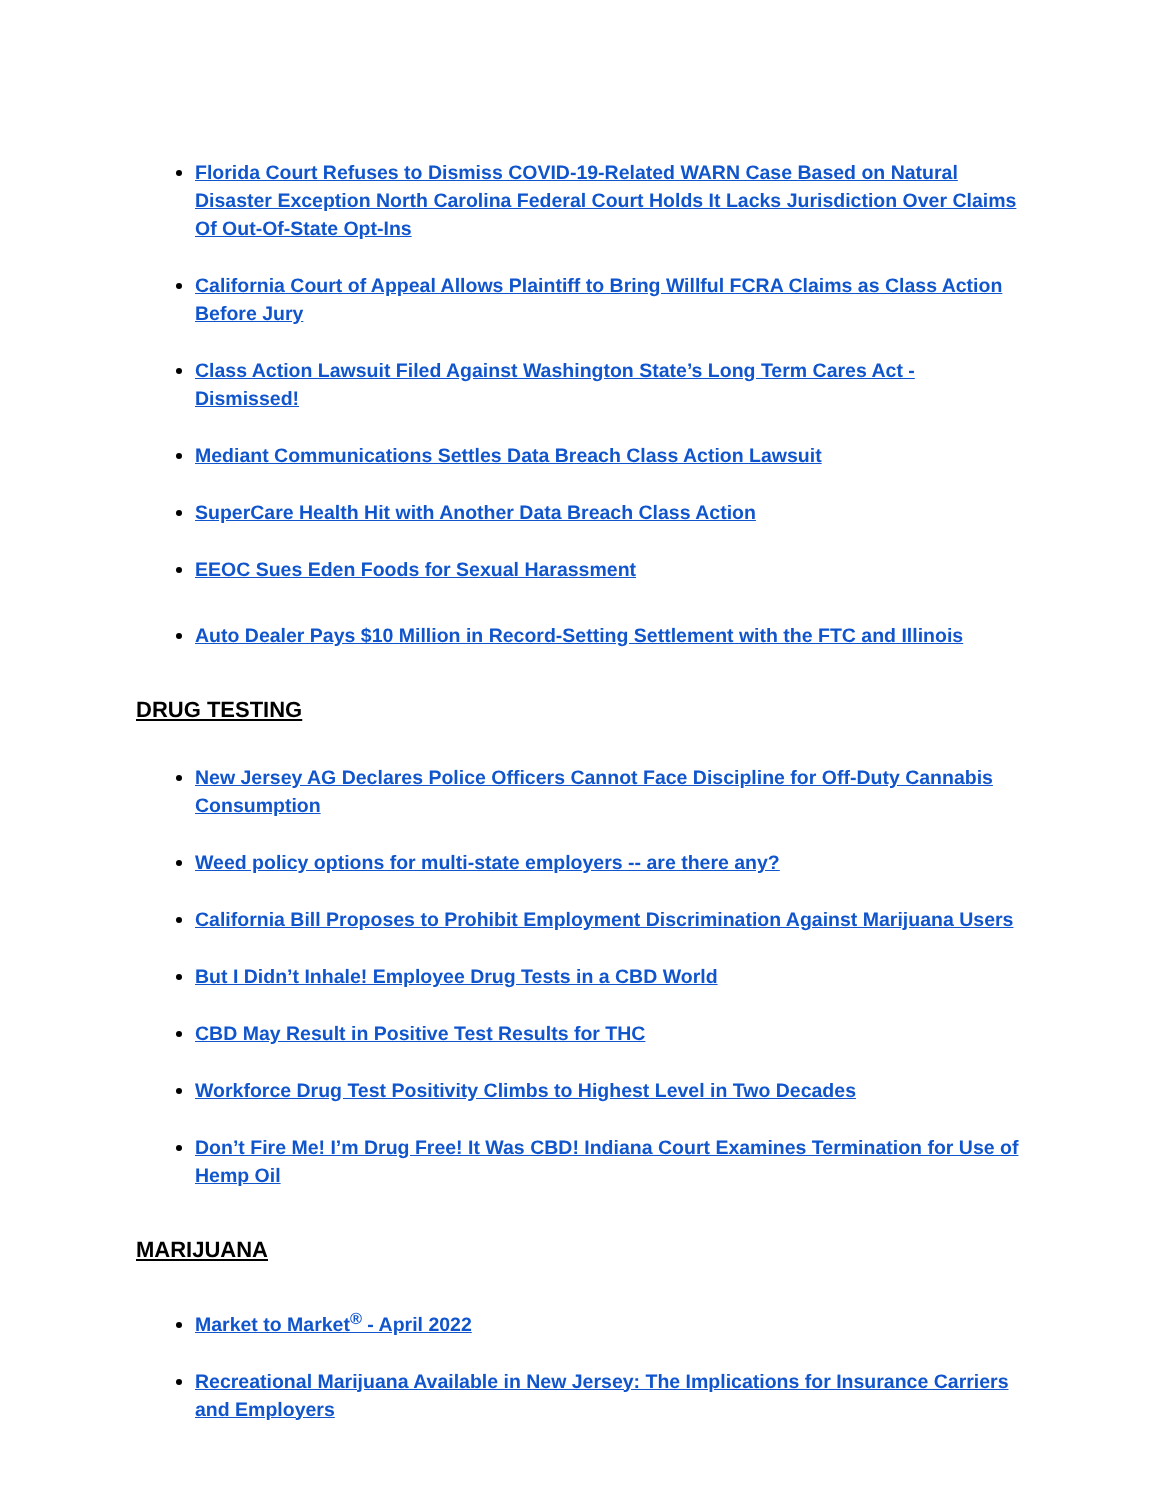Florida Court Refuses to Dismiss COVID-19-Related WARN Case Based on Natural Disaster Exception North Carolina Federal Court Holds It Lacks Jurisdiction Over Claims Of Out-Of-State Opt-Ins
California Court of Appeal Allows Plaintiff to Bring Willful FCRA Claims as Class Action Before Jury
Class Action Lawsuit Filed Against Washington State’s Long Term Cares Act - Dismissed!
Mediant Communications Settles Data Breach Class Action Lawsuit
SuperCare Health Hit with Another Data Breach Class Action
EEOC Sues Eden Foods for Sexual Harassment
Auto Dealer Pays $10 Million in Record-Setting Settlement with the FTC and Illinois
DRUG TESTING
New Jersey AG Declares Police Officers Cannot Face Discipline for Off-Duty Cannabis Consumption
Weed policy options for multi-state employers -- are there any?
California Bill Proposes to Prohibit Employment Discrimination Against Marijuana Users
But I Didn’t Inhale! Employee Drug Tests in a CBD World
CBD May Result in Positive Test Results for THC
Workforce Drug Test Positivity Climbs to Highest Level in Two Decades
Don’t Fire Me! I’m Drug Free! It Was CBD! Indiana Court Examines Termination for Use of Hemp Oil
MARIJUANA
Market to Market<sup>®</sup> - April 2022
Recreational Marijuana Available in New Jersey: The Implications for Insurance Carriers and Employers